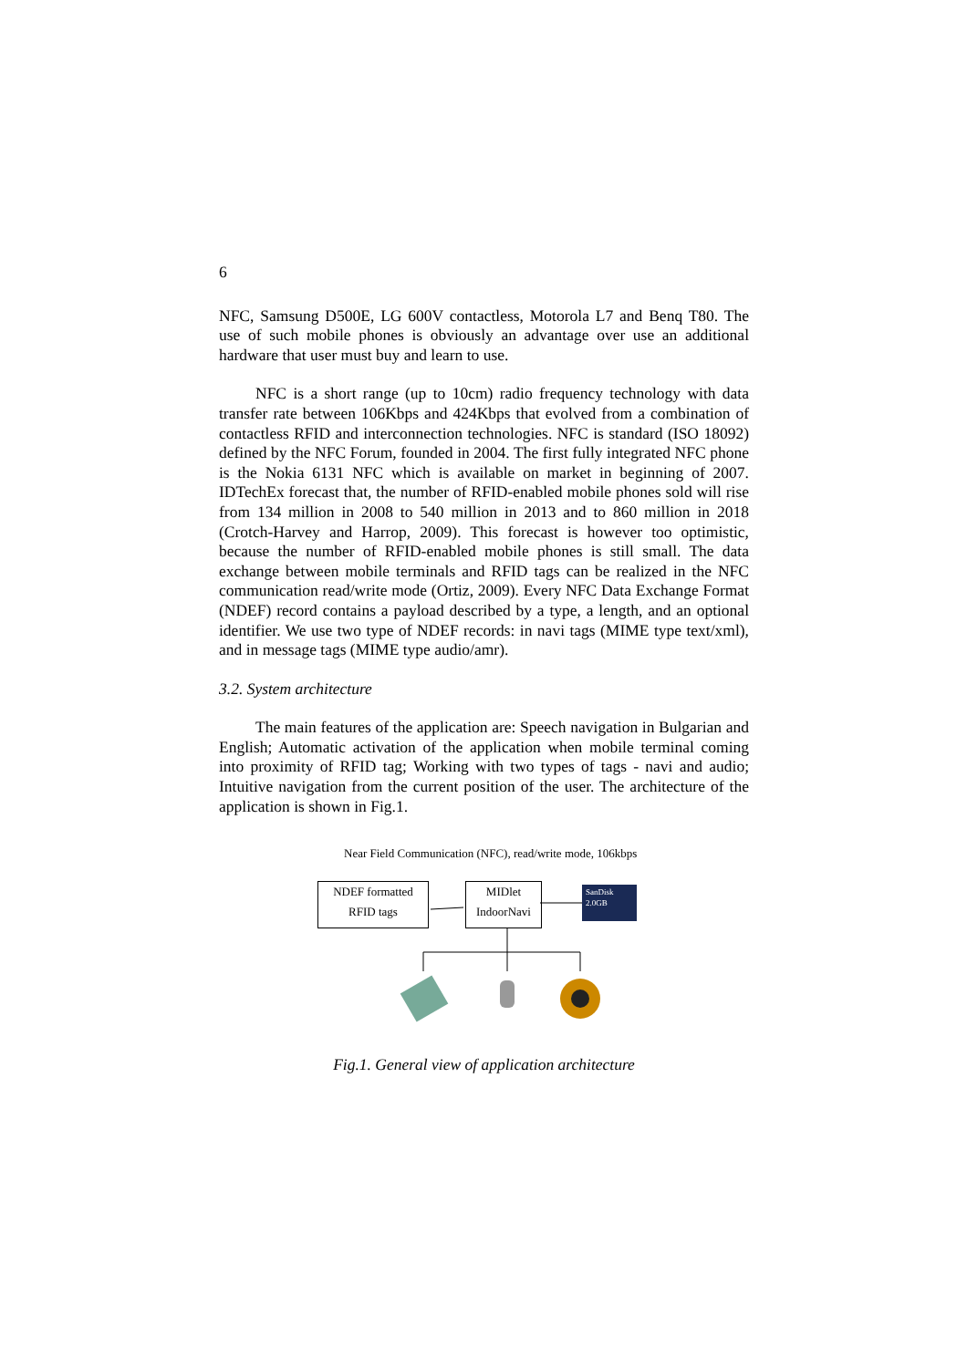6
NFC, Samsung D500E, LG 600V contactless, Motorola L7 and Benq T80. The use of such mobile phones is obviously an advantage over use an additional hardware that user must buy and learn to use.
NFC is a short range (up to 10cm) radio frequency technology with data transfer rate between 106Kbps and 424Kbps that evolved from a combination of contactless RFID and interconnection technologies. NFC is standard (ISO 18092) defined by the NFC Forum, founded in 2004. The first fully integrated NFC phone is the Nokia 6131 NFC which is available on market in beginning of 2007. IDTechEx forecast that, the number of RFID-enabled mobile phones sold will rise from 134 million in 2008 to 540 million in 2013 and to 860 million in 2018 (Crotch-Harvey and Harrop, 2009). This forecast is however too optimistic, because the number of RFID-enabled mobile phones is still small. The data exchange between mobile terminals and RFID tags can be realized in the NFC communication read/write mode (Ortiz, 2009). Every NFC Data Exchange Format (NDEF) record contains a payload described by a type, a length, and an optional identifier. We use two type of NDEF records: in navi tags (MIME type text/xml), and in message tags (MIME type audio/amr).
3.2. System architecture
The main features of the application are: Speech navigation in Bulgarian and English; Automatic activation of the application when mobile terminal coming into proximity of RFID tag; Working with two types of tags - navi and audio; Intuitive navigation from the current position of the user. The architecture of the application is shown in Fig.1.
Near Field Communication (NFC), read/write mode, 106kbps
NDEF formatted
RFID tags
MIDlet
IndoorNavi
SanDisk
2.0GB
Fig.1. General view of application architecture